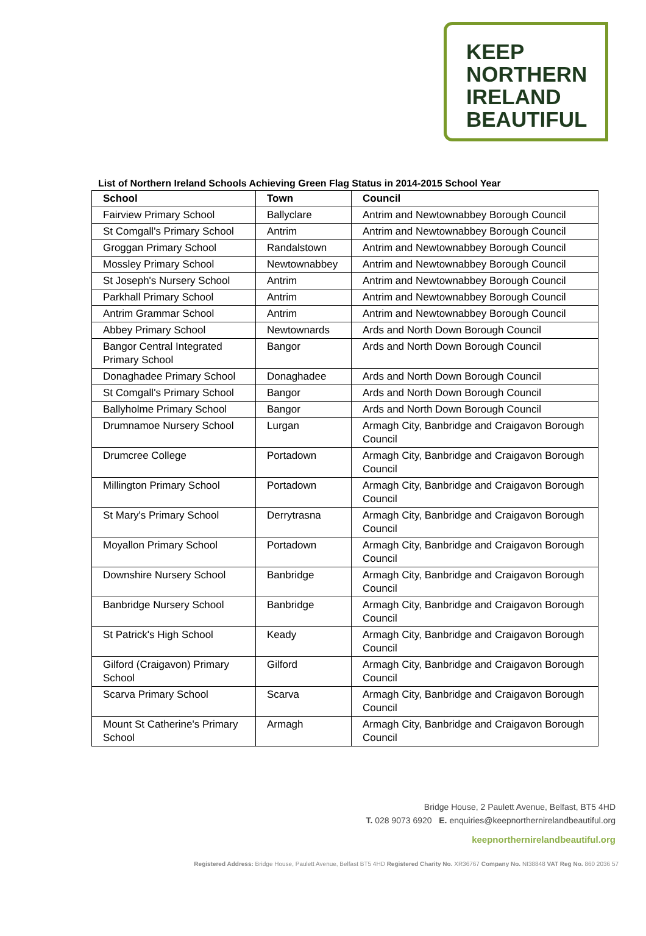KEEP
NORTHERN
IRELAND
BEAUTIFUL
List of Northern Ireland Schools Achieving Green Flag Status in 2014-2015 School Year
| School | Town | Council |
| --- | --- | --- |
| Fairview Primary School | Ballyclare | Antrim and Newtownabbey Borough Council |
| St Comgall's Primary School | Antrim | Antrim and Newtownabbey Borough Council |
| Groggan Primary School | Randalstown | Antrim and Newtownabbey Borough Council |
| Mossley Primary School | Newtownabbey | Antrim and Newtownabbey Borough Council |
| St Joseph's Nursery School | Antrim | Antrim and Newtownabbey Borough Council |
| Parkhall Primary School | Antrim | Antrim and Newtownabbey Borough Council |
| Antrim Grammar School | Antrim | Antrim and Newtownabbey Borough Council |
| Abbey Primary School | Newtownards | Ards and North Down Borough Council |
| Bangor Central Integrated Primary School | Bangor | Ards and North Down Borough Council |
| Donaghadee Primary School | Donaghadee | Ards and North Down Borough Council |
| St Comgall's Primary School | Bangor | Ards and North Down Borough Council |
| Ballyholme Primary School | Bangor | Ards and North Down Borough Council |
| Drumnamoe Nursery School | Lurgan | Armagh City, Banbridge and Craigavon Borough Council |
| Drumcree College | Portadown | Armagh City, Banbridge and Craigavon Borough Council |
| Millington Primary School | Portadown | Armagh City, Banbridge and Craigavon Borough Council |
| St Mary's Primary School | Derrytrasna | Armagh City, Banbridge and Craigavon Borough Council |
| Moyallon Primary School | Portadown | Armagh City, Banbridge and Craigavon Borough Council |
| Downshire Nursery School | Banbridge | Armagh City, Banbridge and Craigavon Borough Council |
| Banbridge Nursery School | Banbridge | Armagh City, Banbridge and Craigavon Borough Council |
| St Patrick's High School | Keady | Armagh City, Banbridge and Craigavon Borough Council |
| Gilford (Craigavon) Primary School | Gilford | Armagh City, Banbridge and Craigavon Borough Council |
| Scarva Primary School | Scarva | Armagh City, Banbridge and Craigavon Borough Council |
| Mount St Catherine's Primary School | Armagh | Armagh City, Banbridge and Craigavon Borough Council |
Bridge House, 2 Paulett Avenue, Belfast, BT5 4HD
T. 028 9073 6920 E. enquiries@keepnorthernirelandbeautiful.org
keepnorthernirelandbeautiful.org
Registered Address: Bridge House, Paulett Avenue, Belfast BT5 4HD Registered Charity No. XR36767 Company No. NI38848 VAT Reg No. 860 2036 57